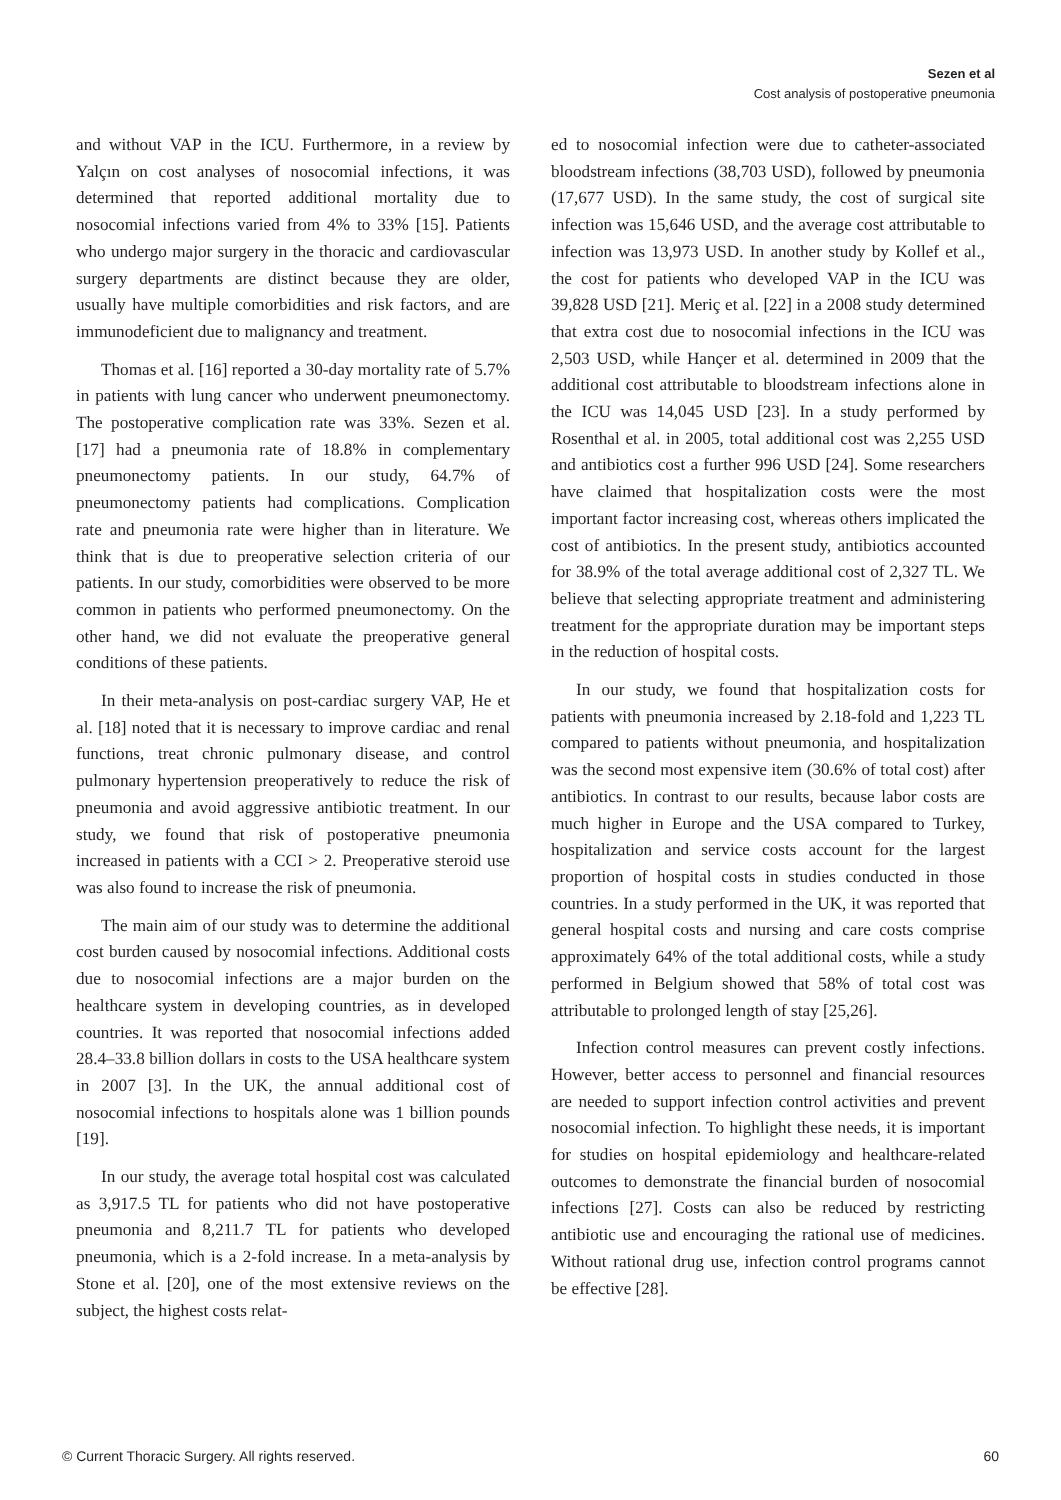Sezen et al
Cost analysis of postoperative pneumonia
and without VAP in the ICU. Furthermore, in a review by Yalçın on cost analyses of nosocomial infections, it was determined that reported additional mortality due to nosocomial infections varied from 4% to 33% [15]. Patients who undergo major surgery in the thoracic and cardiovascular surgery departments are distinct because they are older, usually have multiple comorbidities and risk factors, and are immunodeficient due to malignancy and treatment.
Thomas et al. [16] reported a 30-day mortality rate of 5.7% in patients with lung cancer who underwent pneumonectomy. The postoperative complication rate was 33%. Sezen et al. [17] had a pneumonia rate of 18.8% in complementary pneumonectomy patients. In our study, 64.7% of pneumonectomy patients had complications. Complication rate and pneumonia rate were higher than in literature. We think that is due to preoperative selection criteria of our patients. In our study, comorbidities were observed to be more common in patients who performed pneumonectomy. On the other hand, we did not evaluate the preoperative general conditions of these patients.
In their meta-analysis on post-cardiac surgery VAP, He et al. [18] noted that it is necessary to improve cardiac and renal functions, treat chronic pulmonary disease, and control pulmonary hypertension preoperatively to reduce the risk of pneumonia and avoid aggressive antibiotic treatment. In our study, we found that risk of postoperative pneumonia increased in patients with a CCI > 2. Preoperative steroid use was also found to increase the risk of pneumonia.
The main aim of our study was to determine the additional cost burden caused by nosocomial infections. Additional costs due to nosocomial infections are a major burden on the healthcare system in developing countries, as in developed countries. It was reported that nosocomial infections added 28.4–33.8 billion dollars in costs to the USA healthcare system in 2007 [3]. In the UK, the annual additional cost of nosocomial infections to hospitals alone was 1 billion pounds [19].
In our study, the average total hospital cost was calculated as 3,917.5 TL for patients who did not have postoperative pneumonia and 8,211.7 TL for patients who developed pneumonia, which is a 2-fold increase. In a meta-analysis by Stone et al. [20], one of the most extensive reviews on the subject, the highest costs relat-
ed to nosocomial infection were due to catheter-associated bloodstream infections (38,703 USD), followed by pneumonia (17,677 USD). In the same study, the cost of surgical site infection was 15,646 USD, and the average cost attributable to infection was 13,973 USD. In another study by Kollef et al., the cost for patients who developed VAP in the ICU was 39,828 USD [21]. Meriç et al. [22] in a 2008 study determined that extra cost due to nosocomial infections in the ICU was 2,503 USD, while Hançer et al. determined in 2009 that the additional cost attributable to bloodstream infections alone in the ICU was 14,045 USD [23]. In a study performed by Rosenthal et al. in 2005, total additional cost was 2,255 USD and antibiotics cost a further 996 USD [24]. Some researchers have claimed that hospitalization costs were the most important factor increasing cost, whereas others implicated the cost of antibiotics. In the present study, antibiotics accounted for 38.9% of the total average additional cost of 2,327 TL. We believe that selecting appropriate treatment and administering treatment for the appropriate duration may be important steps in the reduction of hospital costs.
In our study, we found that hospitalization costs for patients with pneumonia increased by 2.18-fold and 1,223 TL compared to patients without pneumonia, and hospitalization was the second most expensive item (30.6% of total cost) after antibiotics. In contrast to our results, because labor costs are much higher in Europe and the USA compared to Turkey, hospitalization and service costs account for the largest proportion of hospital costs in studies conducted in those countries. In a study performed in the UK, it was reported that general hospital costs and nursing and care costs comprise approximately 64% of the total additional costs, while a study performed in Belgium showed that 58% of total cost was attributable to prolonged length of stay [25,26].
Infection control measures can prevent costly infections. However, better access to personnel and financial resources are needed to support infection control activities and prevent nosocomial infection. To highlight these needs, it is important for studies on hospital epidemiology and healthcare-related outcomes to demonstrate the financial burden of nosocomial infections [27]. Costs can also be reduced by restricting antibiotic use and encouraging the rational use of medicines. Without rational drug use, infection control programs cannot be effective [28].
© Current Thoracic Surgery. All rights reserved. 60